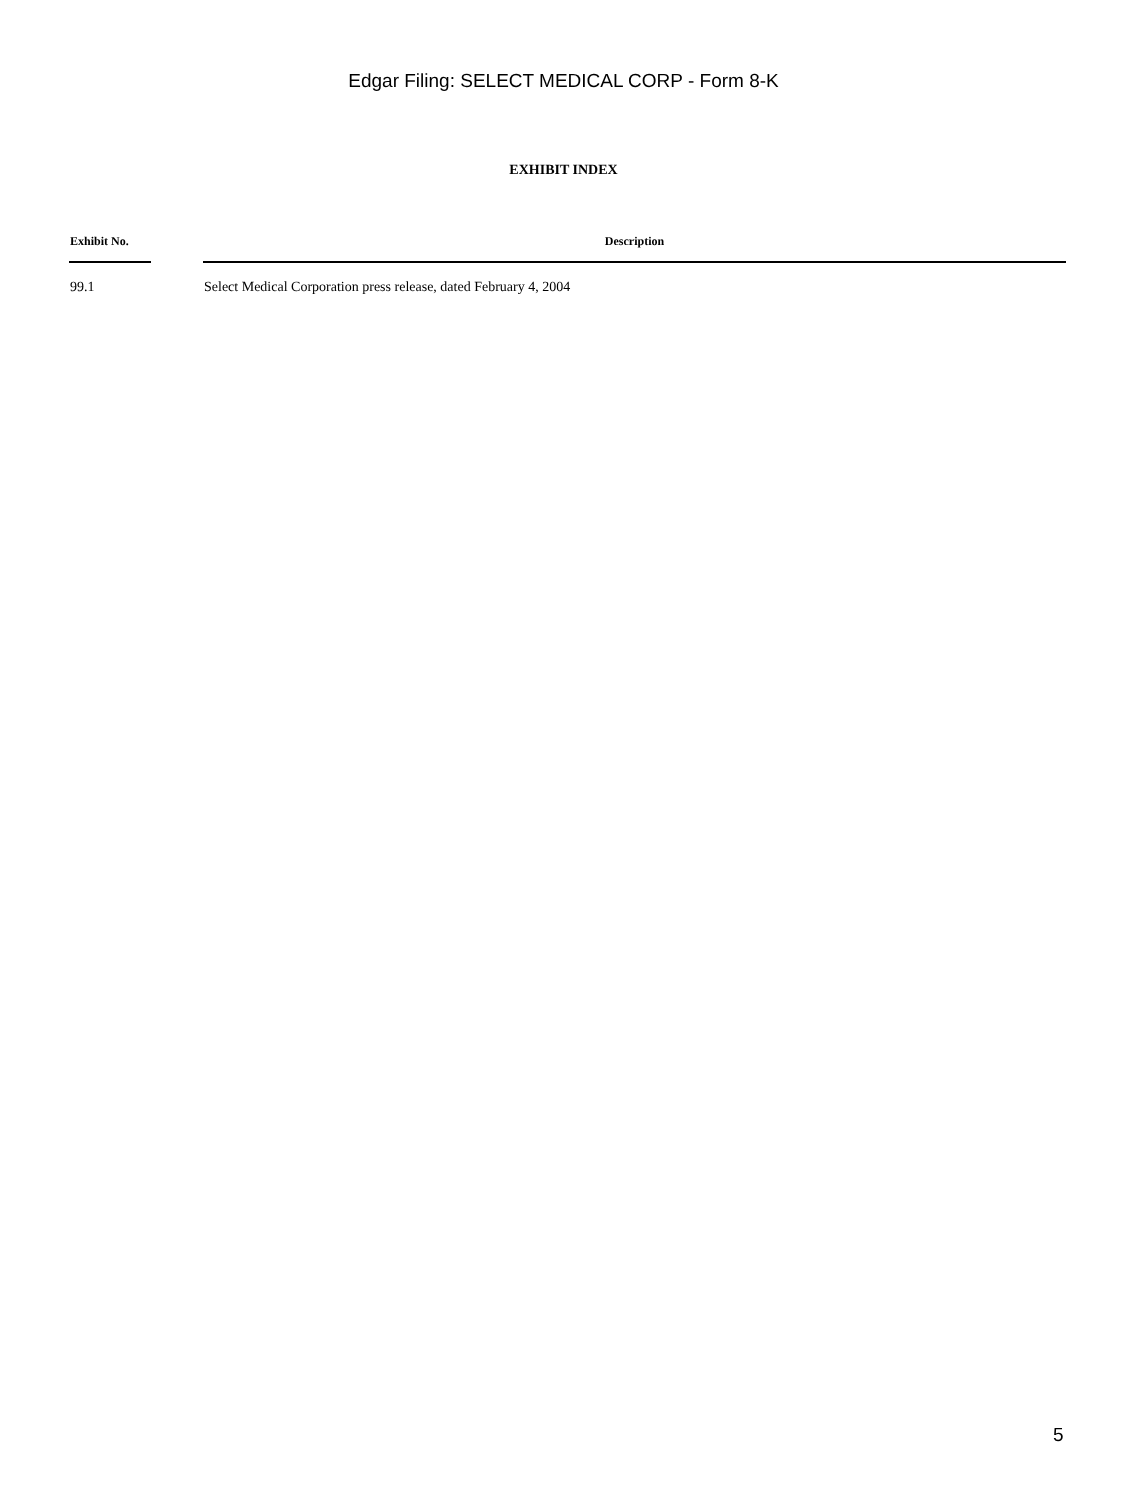Edgar Filing: SELECT MEDICAL CORP - Form 8-K
EXHIBIT INDEX
| Exhibit No. | | Description |
| --- | --- | --- |
| 99.1 | | Select Medical Corporation press release, dated February 4, 2004 |
5